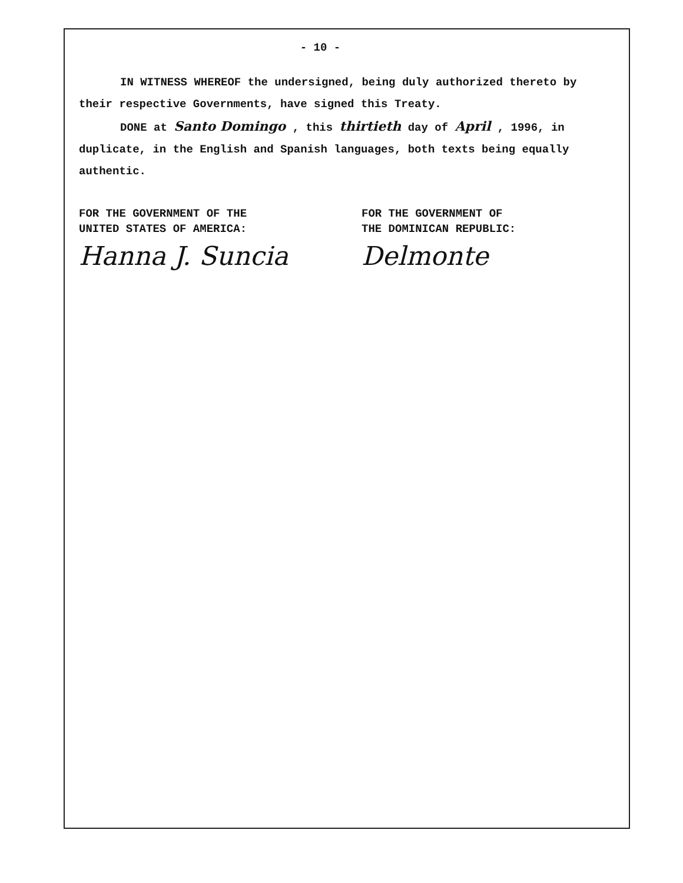- 10 -
IN WITNESS WHEREOF the undersigned, being duly authorized thereto by their respective Governments, have signed this Treaty.
DONE at Santo Domingo , this thirtieth day of April , 1996, in duplicate, in the English and Spanish languages, both texts being equally authentic.
FOR THE GOVERNMENT OF THE
UNITED STATES OF AMERICA:
Hanna J. Suncia
FOR THE GOVERNMENT OF
THE DOMINICAN REPUBLIC:
Delmonte